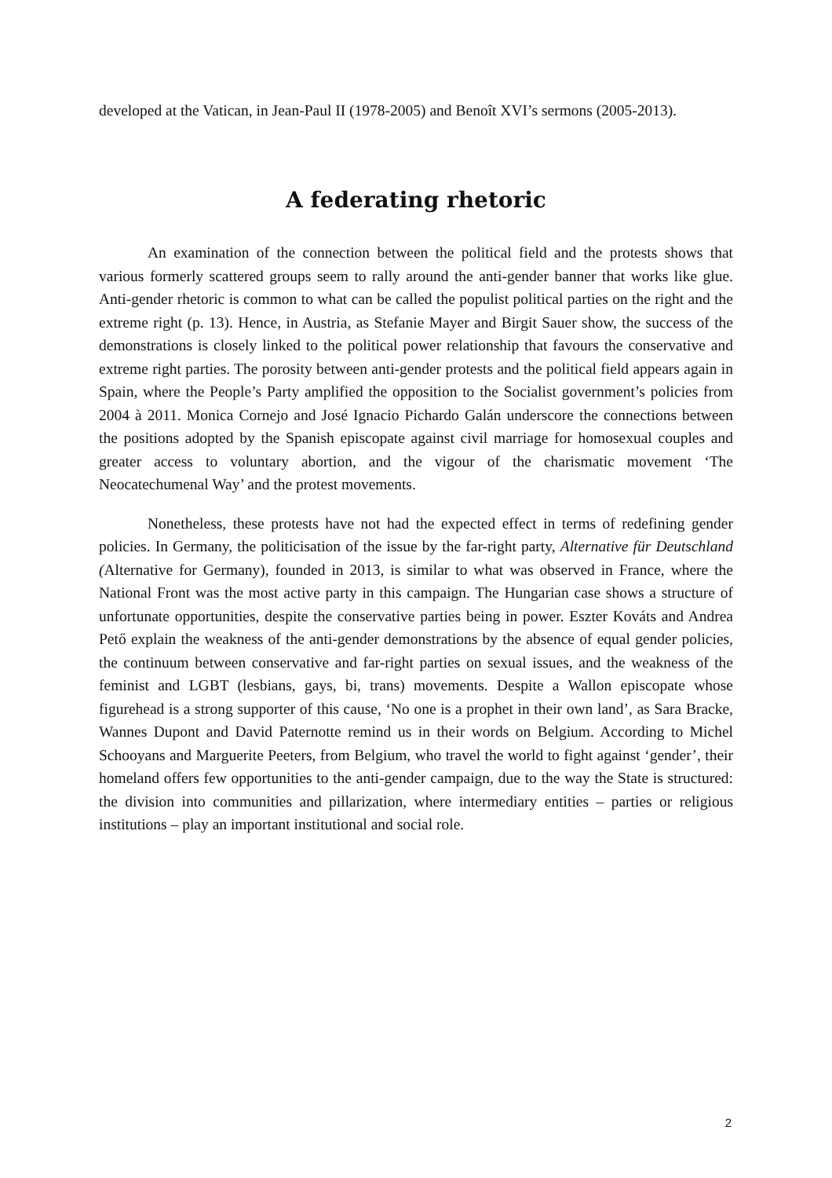developed at the Vatican, in Jean-Paul II (1978-2005) and Benoît XVI’s sermons (2005-2013).
A federating rhetoric
An examination of the connection between the political field and the protests shows that various formerly scattered groups seem to rally around the anti-gender banner that works like glue. Anti-gender rhetoric is common to what can be called the populist political parties on the right and the extreme right (p. 13). Hence, in Austria, as Stefanie Mayer and Birgit Sauer show, the success of the demonstrations is closely linked to the political power relationship that favours the conservative and extreme right parties. The porosity between anti-gender protests and the political field appears again in Spain, where the People’s Party amplified the opposition to the Socialist government’s policies from 2004 à 2011. Monica Cornejo and José Ignacio Pichardo Galán underscore the connections between the positions adopted by the Spanish episcopate against civil marriage for homosexual couples and greater access to voluntary abortion, and the vigour of the charismatic movement ‘The Neocatechumenal Way’ and the protest movements.
Nonetheless, these protests have not had the expected effect in terms of redefining gender policies. In Germany, the politicisation of the issue by the far-right party, Alternative für Deutschland (Alternative for Germany), founded in 2013, is similar to what was observed in France, where the National Front was the most active party in this campaign. The Hungarian case shows a structure of unfortunate opportunities, despite the conservative parties being in power. Eszter Kováts and Andrea Pető explain the weakness of the anti-gender demonstrations by the absence of equal gender policies, the continuum between conservative and far-right parties on sexual issues, and the weakness of the feminist and LGBT (lesbians, gays, bi, trans) movements. Despite a Wallon episcopate whose figurehead is a strong supporter of this cause, ‘No one is a prophet in their own land’, as Sara Bracke, Wannes Dupont and David Paternotte remind us in their words on Belgium. According to Michel Schooyans and Marguerite Peeters, from Belgium, who travel the world to fight against ‘gender’, their homeland offers few opportunities to the anti-gender campaign, due to the way the State is structured: the division into communities and pillarization, where intermediary entities – parties or religious institutions – play an important institutional and social role.
2